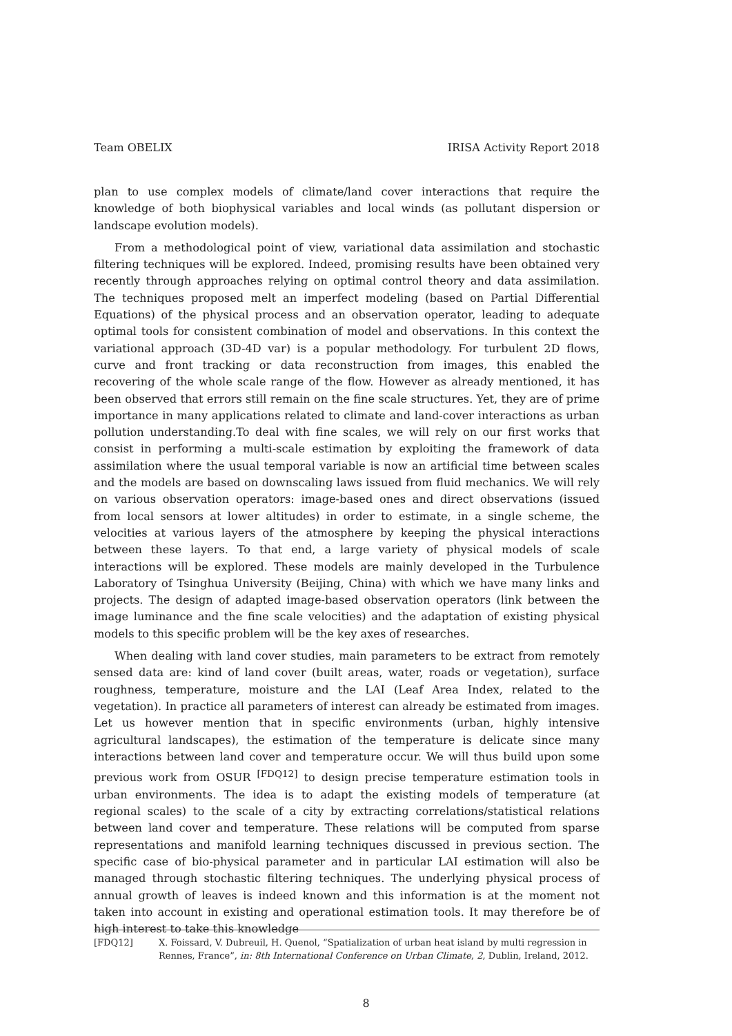Team OBELIX IRISA Activity Report 2018
plan to use complex models of climate/land cover interactions that require the knowledge of both biophysical variables and local winds (as pollutant dispersion or landscape evolution models).
From a methodological point of view, variational data assimilation and stochastic filtering techniques will be explored. Indeed, promising results have been obtained very recently through approaches relying on optimal control theory and data assimilation. The techniques proposed melt an imperfect modeling (based on Partial Differential Equations) of the physical process and an observation operator, leading to adequate optimal tools for consistent combination of model and observations. In this context the variational approach (3D-4D var) is a popular methodology. For turbulent 2D flows, curve and front tracking or data reconstruction from images, this enabled the recovering of the whole scale range of the flow. However as already mentioned, it has been observed that errors still remain on the fine scale structures. Yet, they are of prime importance in many applications related to climate and land-cover interactions as urban pollution understanding.To deal with fine scales, we will rely on our first works that consist in performing a multi-scale estimation by exploiting the framework of data assimilation where the usual temporal variable is now an artificial time between scales and the models are based on downscaling laws issued from fluid mechanics. We will rely on various observation operators: image-based ones and direct observations (issued from local sensors at lower altitudes) in order to estimate, in a single scheme, the velocities at various layers of the atmosphere by keeping the physical interactions between these layers. To that end, a large variety of physical models of scale interactions will be explored. These models are mainly developed in the Turbulence Laboratory of Tsinghua University (Beijing, China) with which we have many links and projects. The design of adapted image-based observation operators (link between the image luminance and the fine scale velocities) and the adaptation of existing physical models to this specific problem will be the key axes of researches.
When dealing with land cover studies, main parameters to be extract from remotely sensed data are: kind of land cover (built areas, water, roads or vegetation), surface roughness, temperature, moisture and the LAI (Leaf Area Index, related to the vegetation). In practice all parameters of interest can already be estimated from images. Let us however mention that in specific environments (urban, highly intensive agricultural landscapes), the estimation of the temperature is delicate since many interactions between land cover and temperature occur. We will thus build upon some previous work from OSUR <sup>[FDQ12]</sup> to design precise temperature estimation tools in urban environments. The idea is to adapt the existing models of temperature (at regional scales) to the scale of a city by extracting correlations/statistical relations between land cover and temperature. These relations will be computed from sparse representations and manifold learning techniques discussed in previous section. The specific case of bio-physical parameter and in particular LAI estimation will also be managed through stochastic filtering techniques. The underlying physical process of annual growth of leaves is indeed known and this information is at the moment not taken into account in existing and operational estimation tools. It may therefore be of high interest to take this knowledge
[FDQ12] X. Foissard, V. Dubreuil, H. Quenol, “Spatialization of urban heat island by multi regression in Rennes, France”, in: 8th International Conference on Urban Climate, 2, Dublin, Ireland, 2012.
8